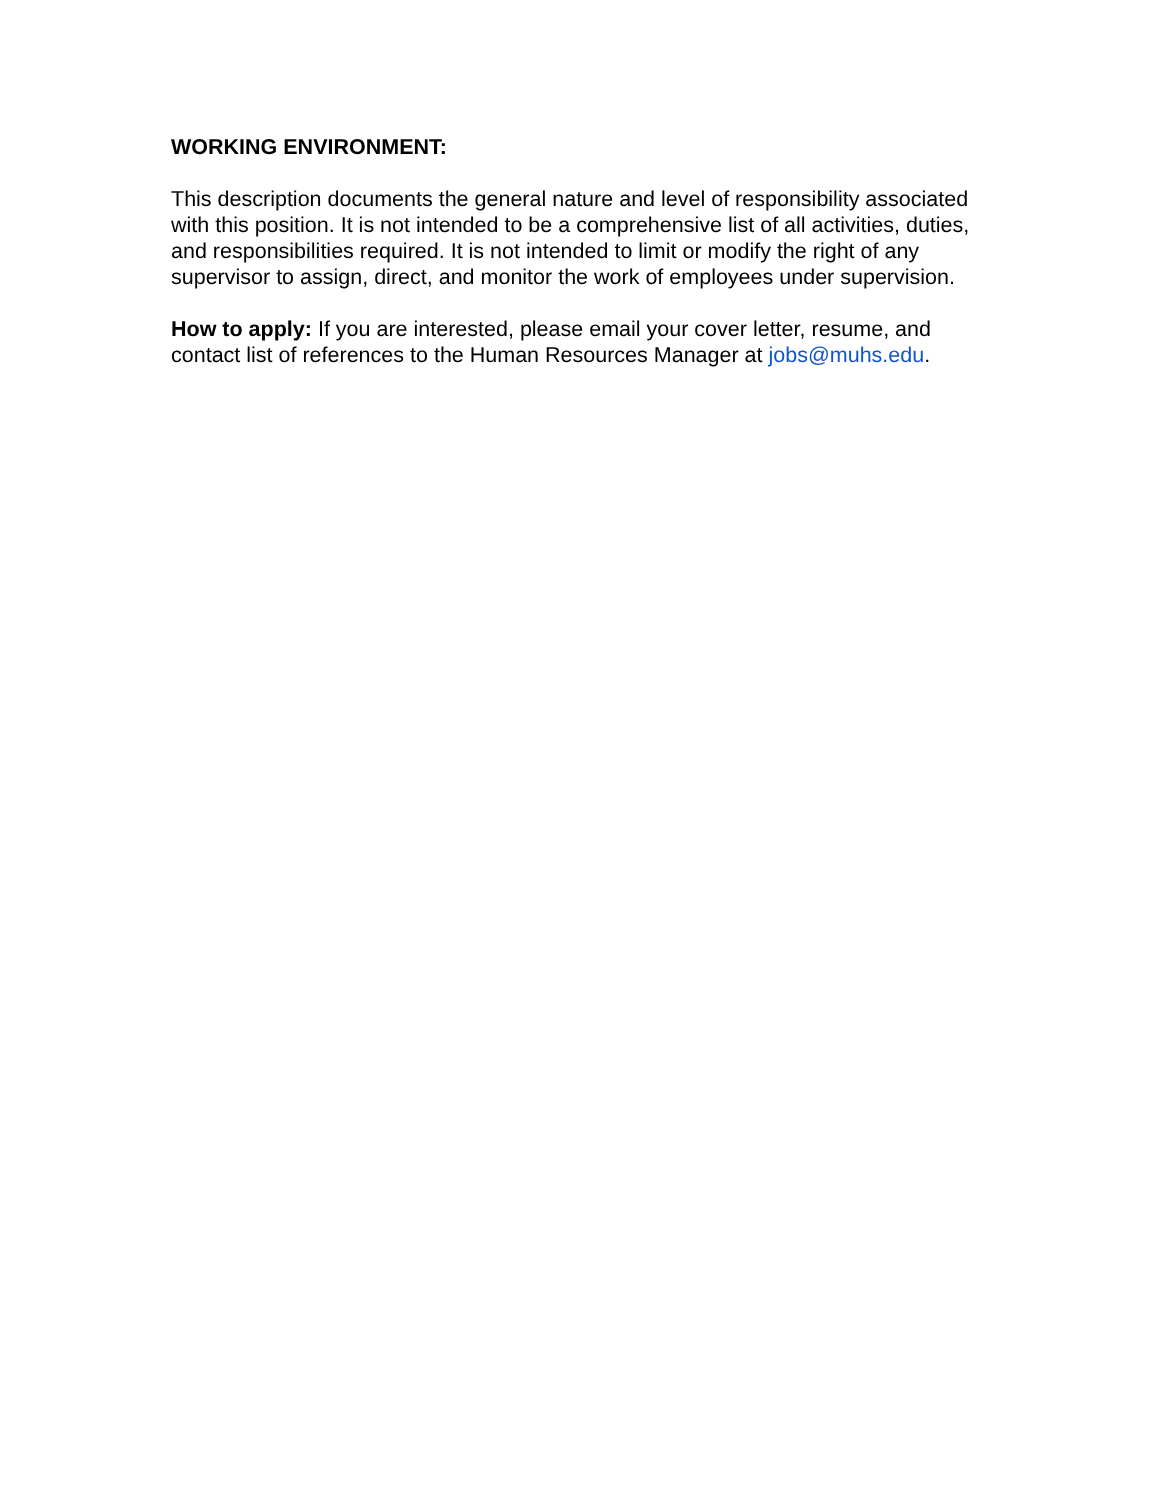WORKING ENVIRONMENT:
This description documents the general nature and level of responsibility associated with this position. It is not intended to be a comprehensive list of all activities, duties, and responsibilities required. It is not intended to limit or modify the right of any supervisor to assign, direct, and monitor the work of employees under supervision.
How to apply: If you are interested, please email your cover letter, resume, and contact list of references to the Human Resources Manager at jobs@muhs.edu.